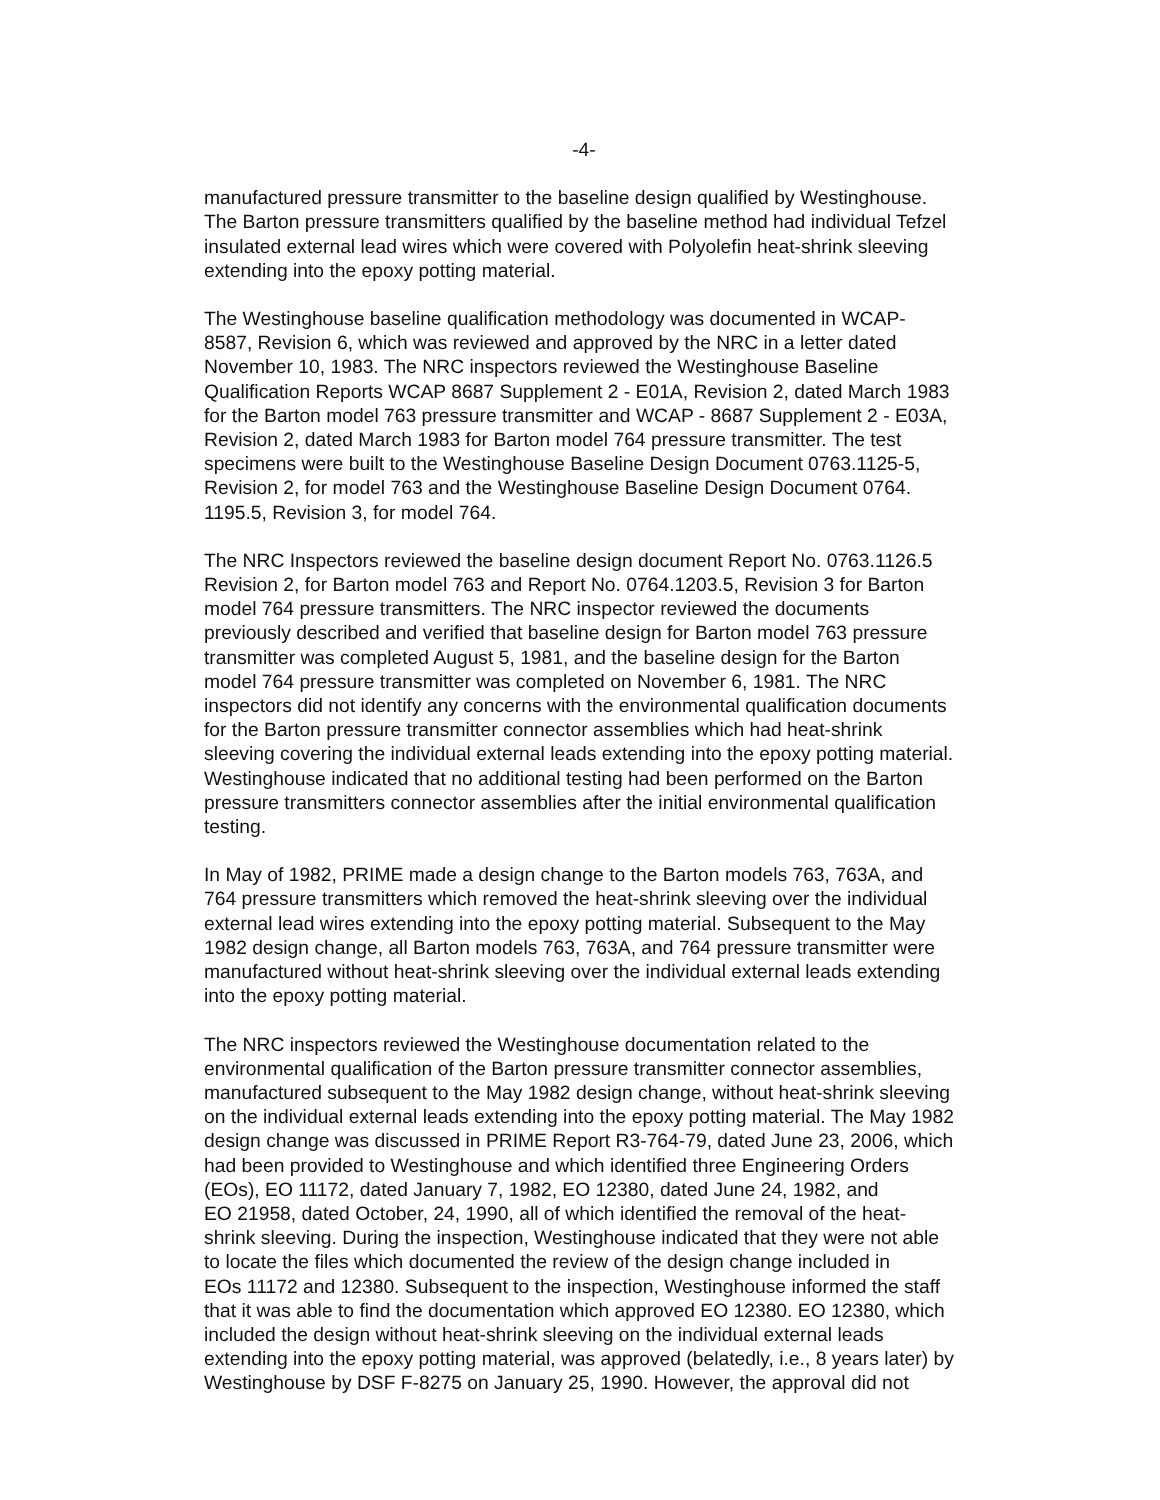-4-
manufactured pressure transmitter to the baseline design qualified by Westinghouse. The Barton pressure transmitters qualified by the baseline method had individual Tefzel insulated external lead wires which were covered with Polyolefin heat-shrink sleeving extending into the epoxy potting material.
The Westinghouse baseline qualification methodology was documented in WCAP- 8587, Revision 6, which was reviewed and approved by the NRC in a letter dated November 10, 1983. The NRC inspectors reviewed the Westinghouse Baseline Qualification Reports WCAP 8687 Supplement 2 - E01A, Revision 2, dated March 1983 for the Barton model 763 pressure transmitter and WCAP - 8687 Supplement 2 - E03A, Revision 2, dated March 1983 for Barton model 764 pressure transmitter. The test specimens were built to the Westinghouse Baseline Design Document 0763.1125-5, Revision 2, for model 763 and the Westinghouse Baseline Design Document 0764. 1195.5, Revision 3, for model 764.
The NRC Inspectors reviewed the baseline design document Report No. 0763.1126.5 Revision 2, for Barton model 763 and Report No. 0764.1203.5, Revision 3 for Barton model 764 pressure transmitters. The NRC inspector reviewed the documents previously described and verified that baseline design for Barton model 763 pressure transmitter was completed August 5, 1981, and the baseline design for the Barton model 764 pressure transmitter was completed on November 6, 1981. The NRC inspectors did not identify any concerns with the environmental qualification documents for the Barton pressure transmitter connector assemblies which had heat-shrink sleeving covering the individual external leads extending into the epoxy potting material. Westinghouse indicated that no additional testing had been performed on the Barton pressure transmitters connector assemblies after the initial environmental qualification testing.
In May of 1982, PRIME made a design change to the Barton models 763, 763A, and 764 pressure transmitters which removed the heat-shrink sleeving over the individual external lead wires extending into the epoxy potting material. Subsequent to the May 1982 design change, all Barton models 763, 763A, and 764 pressure transmitter were manufactured without heat-shrink sleeving over the individual external leads extending into the epoxy potting material.
The NRC inspectors reviewed the Westinghouse documentation related to the environmental qualification of the Barton pressure transmitter connector assemblies, manufactured subsequent to the May 1982 design change, without heat-shrink sleeving on the individual external leads extending into the epoxy potting material. The May 1982 design change was discussed in PRIME Report R3-764-79, dated June 23, 2006, which had been provided to Westinghouse and which identified three Engineering Orders (EOs), EO 11172, dated January 7, 1982, EO 12380, dated June 24, 1982, and EO 21958, dated October, 24, 1990, all of which identified the removal of the heat- shrink sleeving. During the inspection, Westinghouse indicated that they were not able to locate the files which documented the review of the design change included in EOs 11172 and 12380. Subsequent to the inspection, Westinghouse informed the staff that it was able to find the documentation which approved EO 12380. EO 12380, which included the design without heat-shrink sleeving on the individual external leads extending into the epoxy potting material, was approved (belatedly, i.e., 8 years later) by Westinghouse by DSF F-8275 on January 25, 1990. However, the approval did not